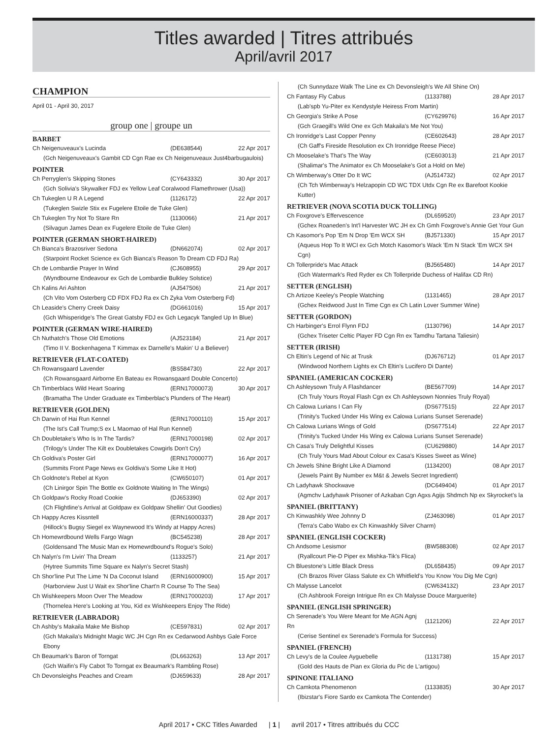Titles awarded | Titres attribués
April/avril 2017
CHAMPION
April 01 - April 30, 2017
group one | groupe un
BARBET
| Ch Neigenuveaux's Lucinda | (DE638544) | 22 Apr 2017 |
| (Gch Neigenuveaux's Gambit CD Cgn Rae ex Ch Neigenuveaux Just4barbugaulois) | | |
POINTER
| Ch Perryglen's Skipping Stones | (CY643332) | 30 Apr 2017 |
| (Gch Solivia's Skywalker FDJ ex Yellow Leaf Coralwood Flamethrower (Usa)) | | |
| Ch Tukeglen U R A Legend | (1126172) | 22 Apr 2017 |
| (Tukeglen Swizle Stix ex Fugelere Etoile de Tuke Glen) | | |
| Ch Tukeglen Try Not To Stare Rn | (1130066) | 21 Apr 2017 |
| (Silvagun James Dean ex Fugelere Etoile de Tuke Glen) | | |
POINTER (GERMAN SHORT-HAIRED)
| Ch Bianca's Brazosriver Sedona | (DN662074) | 02 Apr 2017 |
| (Starpoint Rocket Science ex Gch Bianca's Reason To Dream CD FDJ Ra) | | |
| Ch de Lombardie Prayer In Wind | (CJ608955) | 29 Apr 2017 |
| (Wyndbourne Endeavour ex Gch de Lombardie Bulkley Solstice) | | |
| Ch Kalins Ari Ashton | (AJ547506) | 21 Apr 2017 |
| (Ch Vito Vom Osterberg CD FDX FDJ Ra ex Ch Zyka Vom Osterberg Fd) | | |
| Ch Leaside's Cherry Creek Daisy | (DG661016) | 15 Apr 2017 |
| (Gch Whisperidge's The Great Gatsby FDJ ex Gch Legacyk Tangled Up In Blue) | | |
POINTER (GERMAN WIRE-HAIRED)
| Ch Nuthatch's Those Old Emotions | (AJ523184) | 21 Apr 2017 |
| (Timo II V. Bockenhagena T Kimmax ex Darnelle's Makin' U a Believer) | | |
RETRIEVER (FLAT-COATED)
| Ch Rowansgaard Lavender | (BS584730) | 22 Apr 2017 |
| (Ch Rowansgaard Airborne En Bateau ex Rowansgaard Double Concerto) | | |
| Ch Timberblacs Wild Heart Soaring | (ERN17000073) | 30 Apr 2017 |
| (Bramatha The Under Graduate ex Timberblac's Plunders of The Heart) | | |
RETRIEVER (GOLDEN)
| Ch Darwin of Hai Run Kennel | (ERN17000110) | 15 Apr 2017 |
| (The Ist's Call Trump;S ex L Maomao of Hal Run Kennel) | | |
| Ch Doubletake's Who Is In The Tardis? | (ERN17000198) | 02 Apr 2017 |
| (Trilogy's Under The Kilt ex Doubletakes Cowgirls Don't Cry) | | |
| Ch Goldiva's Poster Girl | (ERN17000077) | 16 Apr 2017 |
| (Summits Front Page News ex Goldiva's Some Like It Hot) | | |
| Ch Goldnote's Rebel at Kyon | (CW650107) | 01 Apr 2017 |
| (Ch Linirgor Spin The Bottle ex Goldnote Waiting In The Wings) | | |
| Ch Goldpaw's Rocky Road Cookie | (DJ653390) | 02 Apr 2017 |
| (Ch Flightline's Arrival at Goldpaw ex Goldpaw Shellin' Out Goodies) | | |
| Ch Happy Acres Kissntell | (ERN16000337) | 28 Apr 2017 |
| (Hillock's Bugsy Siegel ex Waynewood It's Windy at Happy Acres) | | |
| Ch Homewrdbound Wells Fargo Wagn | (BC545238) | 28 Apr 2017 |
| (Goldensand The Music Man ex Homewrdbound's Rogue's Solo) | | |
| Ch Nalyn's I'm Livin' Tha Dream | (1133257) | 21 Apr 2017 |
| (Hytree Summits Time Square ex Nalyn's Secret Stash) | | |
| Ch Shor'line Put The Lime 'N Da Coconut Island | (ERN16000900) | 15 Apr 2017 |
| (Harborview Just U Wait ex Shor'line Chart'n R Course To The Sea) | | |
| Ch Wishkeepers Moon Over The Meadow | (ERN17000203) | 17 Apr 2017 |
| (Thornelea Here's Looking at You, Kid ex Wishkeepers Enjoy The Ride) | | |
RETRIEVER (LABRADOR)
| Ch Ashby's Makaila Make Me Bishop | (CE597831) | 02 Apr 2017 |
| (Gch Makaila's Midnight Magic WC JH Cgn Rn ex Cedarwood Ashbys Gale Force Ebony | | |
| Ch Beaumark's Baron of Torngat | (DL663263) | 13 Apr 2017 |
| (Gch Waifin's Fly Cabot To Torngat ex Beaumark's Rambling Rose) | | |
| Ch Devonsleighs Peaches and Cream | (DJ659633) | 28 Apr 2017 |
| (Ch Sunnydaze Walk The Line ex Ch Devonsleigh's We All Shine On) | | |
| Ch Fantasy Fly Cabus | (1133788) | 28 Apr 2017 |
| (Lab'spb Yu-Piter ex Kendystyle Heiress From Martin) | | |
| Ch Georgia's Strike A Pose | (CY629976) | 16 Apr 2017 |
| (Gch Graegill's Wild One ex Gch Makaila's Me Not You) | | |
| Ch Ironridge's Last Copper Penny | (CE602643) | 28 Apr 2017 |
| (Ch Gaff's Fireside Resolution ex Ch Ironridge Reese Piece) | | |
| Ch Mooselake's That's The Way | (CE603013) | 21 Apr 2017 |
| (Shalimar's The Animator ex Ch Mooselake's Got a Hold on Me) | | |
| Ch Wimberway's Otter Do It WC | (AJ514732) | 02 Apr 2017 |
| (Ch Tch Wimberway's Helzapopin CD WC TDX Utdx Cgn Re ex Barefoot Kookie Kutter) | | |
RETRIEVER (NOVA SCOTIA DUCK TOLLING)
| Ch Foxgrove's Effervescence | (DL659520) | 23 Apr 2017 |
| (Gchex Roaneden's Int'l Harvester WC JH ex Ch Gmh Foxgrove's Annie Get Your Gun | | |
| Ch Kasomor's Pop 'Em N Drop 'Em WCX SH | (BJ571330) | 15 Apr 2017 |
| (Aqueus Hop To It WCI ex Gch Motch Kasomor's Wack 'Em N Stack 'Em WCX SH Cgn) | | |
| Ch Tollerpride's Mac Attack | (BJ565480) | 14 Apr 2017 |
| (Gch Watermark's Red Ryder ex Ch Tollerpride Duchess of Halifax CD Rn) | | |
SETTER (ENGLISH)
| Ch Artizoe Keeley's People Watching | (1131465) | 28 Apr 2017 |
| (Gchex Reidwood Just In Time Cgn ex Ch Latin Lover Summer Wine) | | |
SETTER (GORDON)
| Ch Harbinger's Errol Flynn FDJ | (1130796) | 14 Apr 2017 |
| (Gchex Triseter Celtic Player FD Cgn Rn ex Tamdhu Tartana Taliesin) | | |
SETTER (IRISH)
| Ch Eltin's Legend of Nic at Trusk | (DJ676712) | 01 Apr 2017 |
| (Windwood Northern Lights ex Ch Eltin's Lucifero Di Dante) | | |
SPANIEL (AMERICAN COCKER)
| Ch Ashleysown Truly A Flashdancer | (BE567709) | 14 Apr 2017 |
| (Ch Truly Yours Royal Flash Cgn ex Ch Ashleysown Nonnies Truly Royal) | | |
| Ch Calowa Lurians I Can Fly | (DS677515) | 22 Apr 2017 |
| (Trinity's Tucked Under His Wing ex Calowa Lurians Sunset Serenade) | | |
| Ch Calowa Lurians Wings of Gold | (DS677514) | 22 Apr 2017 |
| (Trinity's Tucked Under His Wing ex Calowa Lurians Sunset Serenade) | | |
| Ch Casa's Truly Delightful Kisses | (CU629880) | 14 Apr 2017 |
| (Ch Truly Yours Mad About Colour ex Casa's Kisses Sweet as Wine) | | |
| Ch Jewels Shine Bright Like A Diamond | (1134200) | 08 Apr 2017 |
| (Jewels Paint By Number ex M&t & Jewels Secret Ingredient) | | |
| Ch Ladyhawk Shockwave | (DC649404) | 01 Apr 2017 |
| (Agmchv Ladyhawk Prisoner of Azkaban Cgn Agxs Agijs Shdmch Np ex Skyrocket's la | | |
SPANIEL (BRITTANY)
| Ch Kinwashkly Wee Johnny D | (ZJ463098) | 01 Apr 2017 |
| (Terra's Cabo Wabo ex Ch Kinwashkly Silver Charm) | | |
SPANIEL (ENGLISH COCKER)
| Ch Andsome Lesismor | (BW588308) | 02 Apr 2017 |
| (Ryallcourt Pie-D Piper ex Mishka-Tik's Flica) | | |
| Ch Bluestone's Little Black Dress | (DL658435) | 09 Apr 2017 |
| (Ch Brazos River Glass Salute ex Ch Whitfield's You Know You Dig Me Cgn) | | |
| Ch Malysse Lancelot | (CW634132) | 23 Apr 2017 |
| (Ch Ashbrook Foreign Intrigue Rn ex Ch Malysse Douce Marguerite) | | |
SPANIEL (ENGLISH SPRINGER)
| Ch Serenade's You Were Meant for Me AGN Agnj Rn | (1121206) | 22 Apr 2017 |
| (Cerise Sentinel ex Serenade's Formula for Success) | | |
SPANIEL (FRENCH)
| Ch Levy's de la Coulee Ayguebelle | (1131738) | 15 Apr 2017 |
| (Gold des Hauts de Pian ex Gloria du Pic de L'artigou) | | |
SPINONE ITALIANO
| Ch Camkota Phenomenon | (1133835) | 30 Apr 2017 |
| (Ibizstar's Fiore Sardo ex Camkota The Contender) | | |
April 2017 • CKC Titles Awarded | 1 | avril 2017 • Titres attribués du CCC